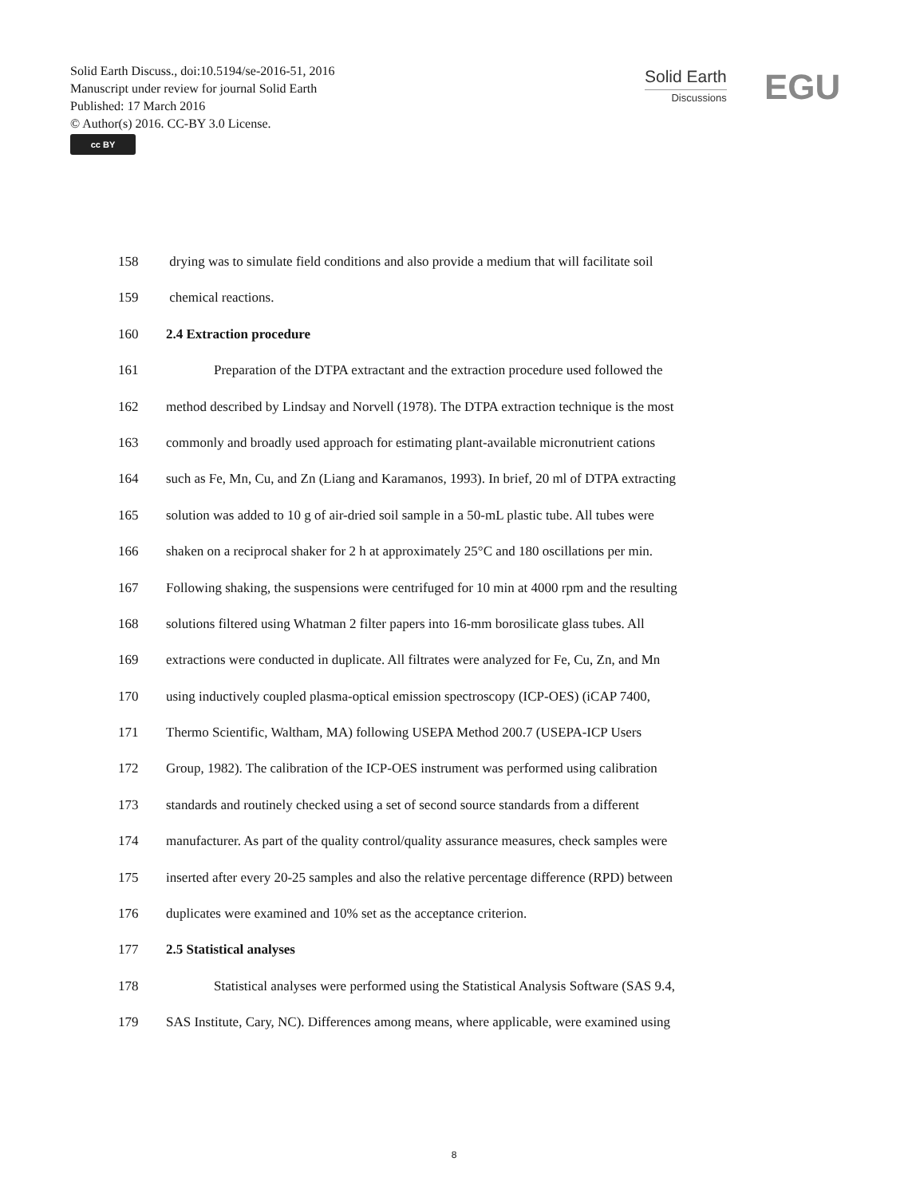Solid Earth Discuss., doi:10.5194/se-2016-51, 2016
Manuscript under review for journal Solid Earth
Published: 17 March 2016
© Author(s) 2016. CC-BY 3.0 License.
cc BY
Solid Earth
Discussions
EGU
158 drying was to simulate field conditions and also provide a medium that will facilitate soil
159 chemical reactions.
160 2.4 Extraction procedure
161 Preparation of the DTPA extractant and the extraction procedure used followed the
162 method described by Lindsay and Norvell (1978). The DTPA extraction technique is the most
163 commonly and broadly used approach for estimating plant-available micronutrient cations
164 such as Fe, Mn, Cu, and Zn (Liang and Karamanos, 1993). In brief, 20 ml of DTPA extracting
165 solution was added to 10 g of air-dried soil sample in a 50-mL plastic tube. All tubes were
166 shaken on a reciprocal shaker for 2 h at approximately 25°C and 180 oscillations per min.
167 Following shaking, the suspensions were centrifuged for 10 min at 4000 rpm and the resulting
168 solutions filtered using Whatman 2 filter papers into 16-mm borosilicate glass tubes. All
169 extractions were conducted in duplicate. All filtrates were analyzed for Fe, Cu, Zn, and Mn
170 using inductively coupled plasma-optical emission spectroscopy (ICP-OES) (iCAP 7400,
171 Thermo Scientific, Waltham, MA) following USEPA Method 200.7 (USEPA-ICP Users
172 Group, 1982). The calibration of the ICP-OES instrument was performed using calibration
173 standards and routinely checked using a set of second source standards from a different
174 manufacturer. As part of the quality control/quality assurance measures, check samples were
175 inserted after every 20-25 samples and also the relative percentage difference (RPD) between
176 duplicates were examined and 10% set as the acceptance criterion.
177 2.5 Statistical analyses
178 Statistical analyses were performed using the Statistical Analysis Software (SAS 9.4,
179 SAS Institute, Cary, NC). Differences among means, where applicable, were examined using
8